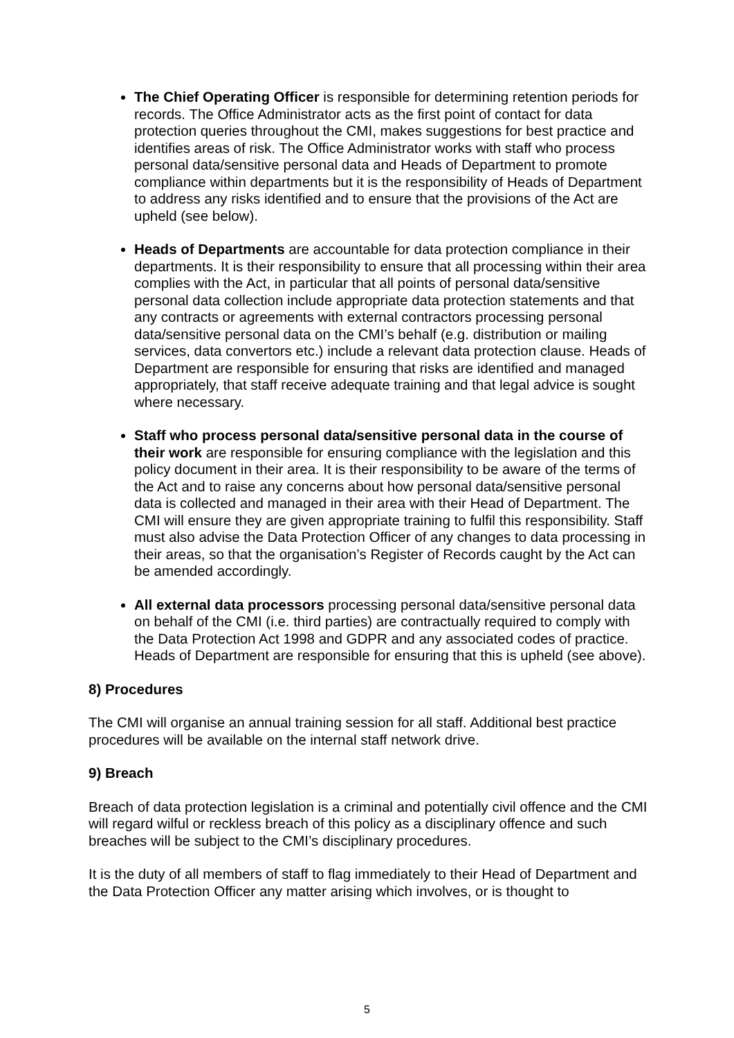The Chief Operating Officer is responsible for determining retention periods for records. The Office Administrator acts as the first point of contact for data protection queries throughout the CMI, makes suggestions for best practice and identifies areas of risk. The Office Administrator works with staff who process personal data/sensitive personal data and Heads of Department to promote compliance within departments but it is the responsibility of Heads of Department to address any risks identified and to ensure that the provisions of the Act are upheld (see below).
Heads of Departments are accountable for data protection compliance in their departments. It is their responsibility to ensure that all processing within their area complies with the Act, in particular that all points of personal data/sensitive personal data collection include appropriate data protection statements and that any contracts or agreements with external contractors processing personal data/sensitive personal data on the CMI’s behalf (e.g. distribution or mailing services, data convertors etc.) include a relevant data protection clause. Heads of Department are responsible for ensuring that risks are identified and managed appropriately, that staff receive adequate training and that legal advice is sought where necessary.
Staff who process personal data/sensitive personal data in the course of their work are responsible for ensuring compliance with the legislation and this policy document in their area. It is their responsibility to be aware of the terms of the Act and to raise any concerns about how personal data/sensitive personal data is collected and managed in their area with their Head of Department. The CMI will ensure they are given appropriate training to fulfil this responsibility. Staff must also advise the Data Protection Officer of any changes to data processing in their areas, so that the organisation’s Register of Records caught by the Act can be amended accordingly.
All external data processors processing personal data/sensitive personal data on behalf of the CMI (i.e. third parties) are contractually required to comply with the Data Protection Act 1998 and GDPR and any associated codes of practice. Heads of Department are responsible for ensuring that this is upheld (see above).
8) Procedures
The CMI will organise an annual training session for all staff. Additional best practice procedures will be available on the internal staff network drive.
9) Breach
Breach of data protection legislation is a criminal and potentially civil offence and the CMI will regard wilful or reckless breach of this policy as a disciplinary offence and such breaches will be subject to the CMI’s disciplinary procedures.
It is the duty of all members of staff to flag immediately to their Head of Department and the Data Protection Officer any matter arising which involves, or is thought to
5